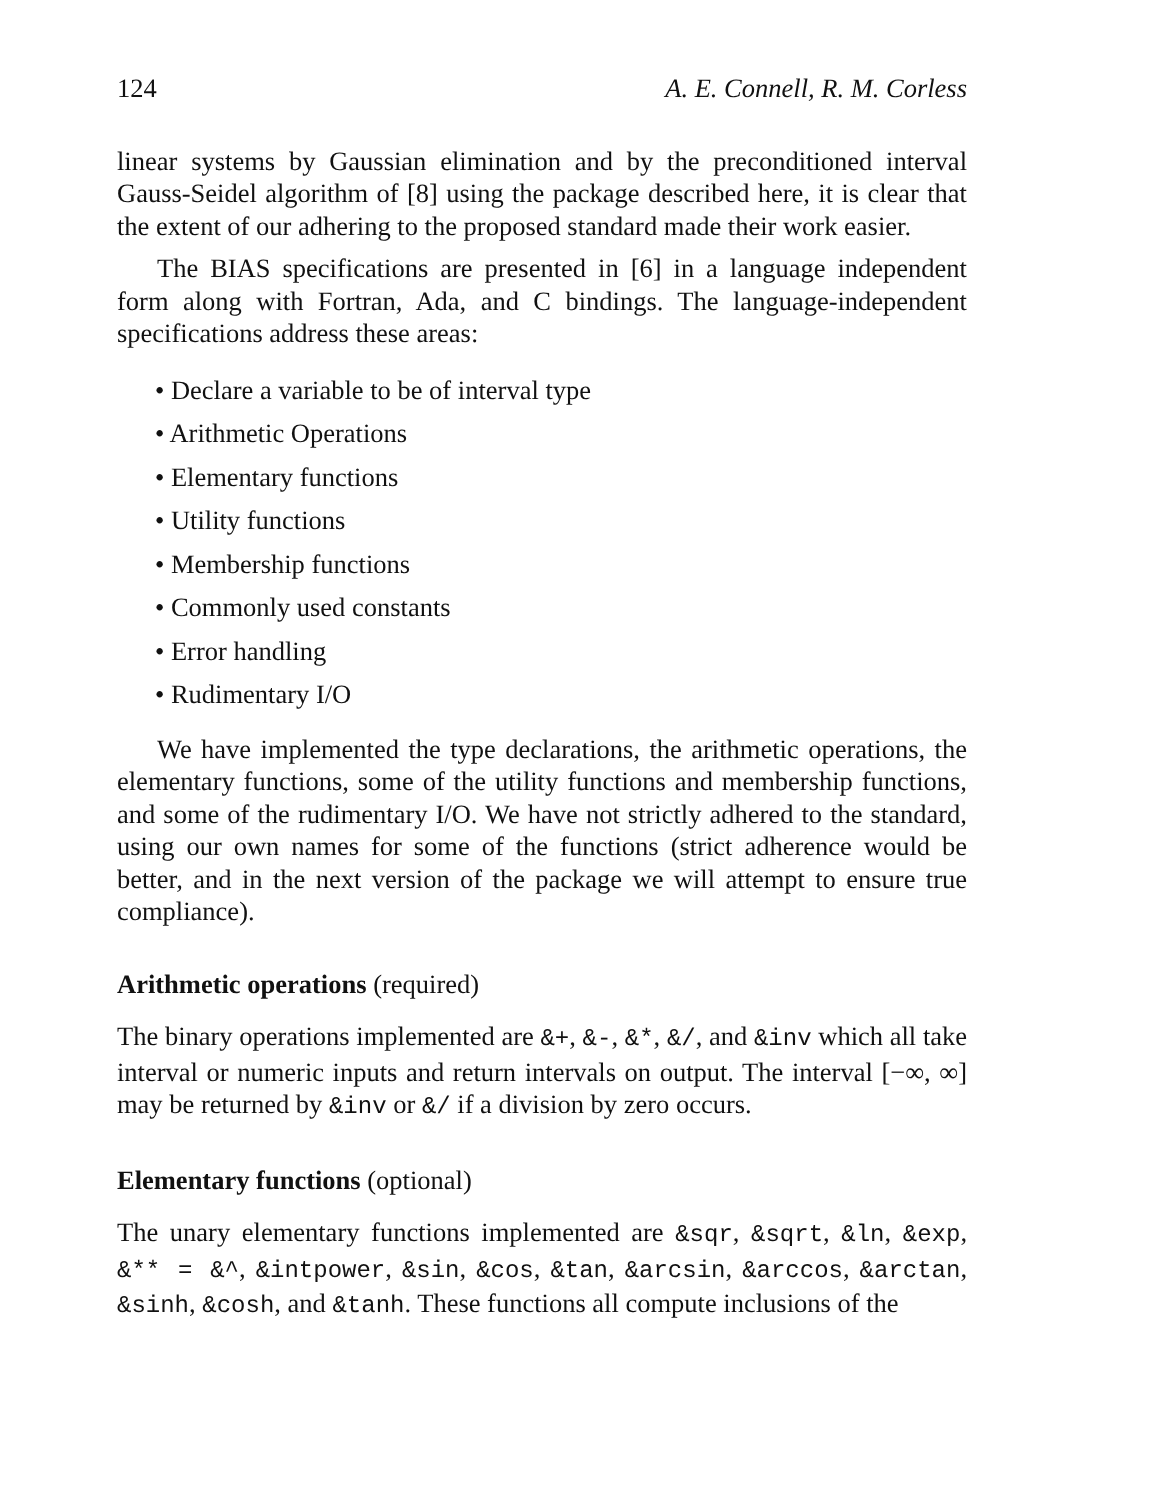124 A. E. Connell, R. M. Corless
linear systems by Gaussian elimination and by the preconditioned interval Gauss-Seidel algorithm of [8] using the package described here, it is clear that the extent of our adhering to the proposed standard made their work easier.
The BIAS specifications are presented in [6] in a language independent form along with Fortran, Ada, and C bindings. The language-independent specifications address these areas:
• Declare a variable to be of interval type
• Arithmetic Operations
• Elementary functions
• Utility functions
• Membership functions
• Commonly used constants
• Error handling
• Rudimentary I/O
We have implemented the type declarations, the arithmetic operations, the elementary functions, some of the utility functions and membership functions, and some of the rudimentary I/O. We have not strictly adhered to the standard, using our own names for some of the functions (strict adherence would be better, and in the next version of the package we will attempt to ensure true compliance).
Arithmetic operations (required)
The binary operations implemented are &+, &-, &*, &/, and &inv which all take interval or numeric inputs and return intervals on output. The interval [−∞, ∞] may be returned by &inv or &/ if a division by zero occurs.
Elementary functions (optional)
The unary elementary functions implemented are &sqr, &sqrt, &ln, &exp, &** = &^, &intpower, &sin, &cos, &tan, &arcsin, &arccos, &arctan, &sinh, &cosh, and &tanh. These functions all compute inclusions of the